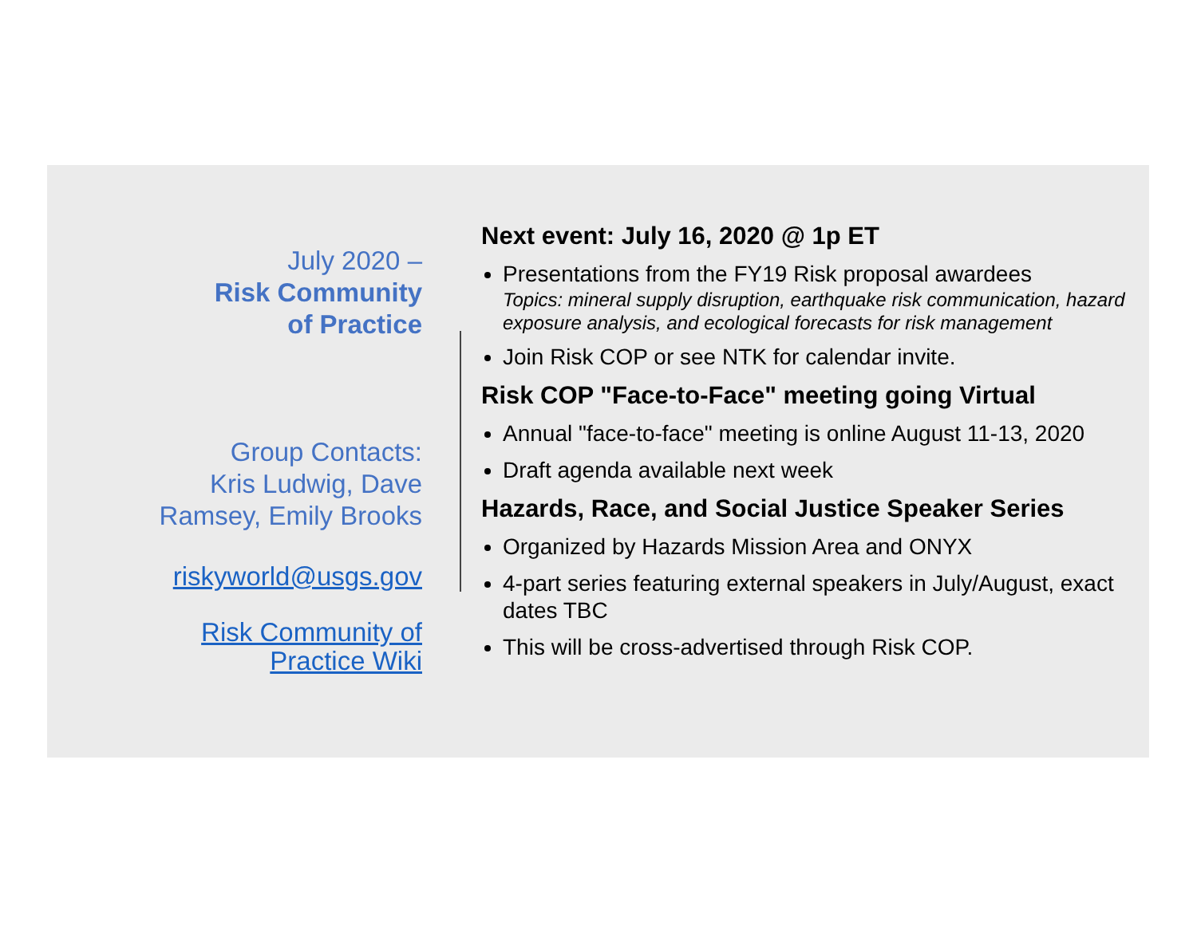July 2020 –
Risk Community
of Practice
Group Contacts:
Kris Ludwig, Dave
Ramsey, Emily Brooks
riskyworld@usgs.gov
Risk Community of
Practice Wiki
Next event: July 16, 2020 @ 1p ET
Presentations from the FY19 Risk proposal awardees
Topics: mineral supply disruption, earthquake risk communication, hazard exposure analysis, and ecological forecasts for risk management
Join Risk COP or see NTK for calendar invite.
Risk COP "Face-to-Face" meeting going Virtual
Annual "face-to-face" meeting is online August 11-13, 2020
Draft agenda available next week
Hazards, Race, and Social Justice Speaker Series
Organized by Hazards Mission Area and ONYX
4-part series featuring external speakers in July/August, exact dates TBC
This will be cross-advertised through Risk COP.